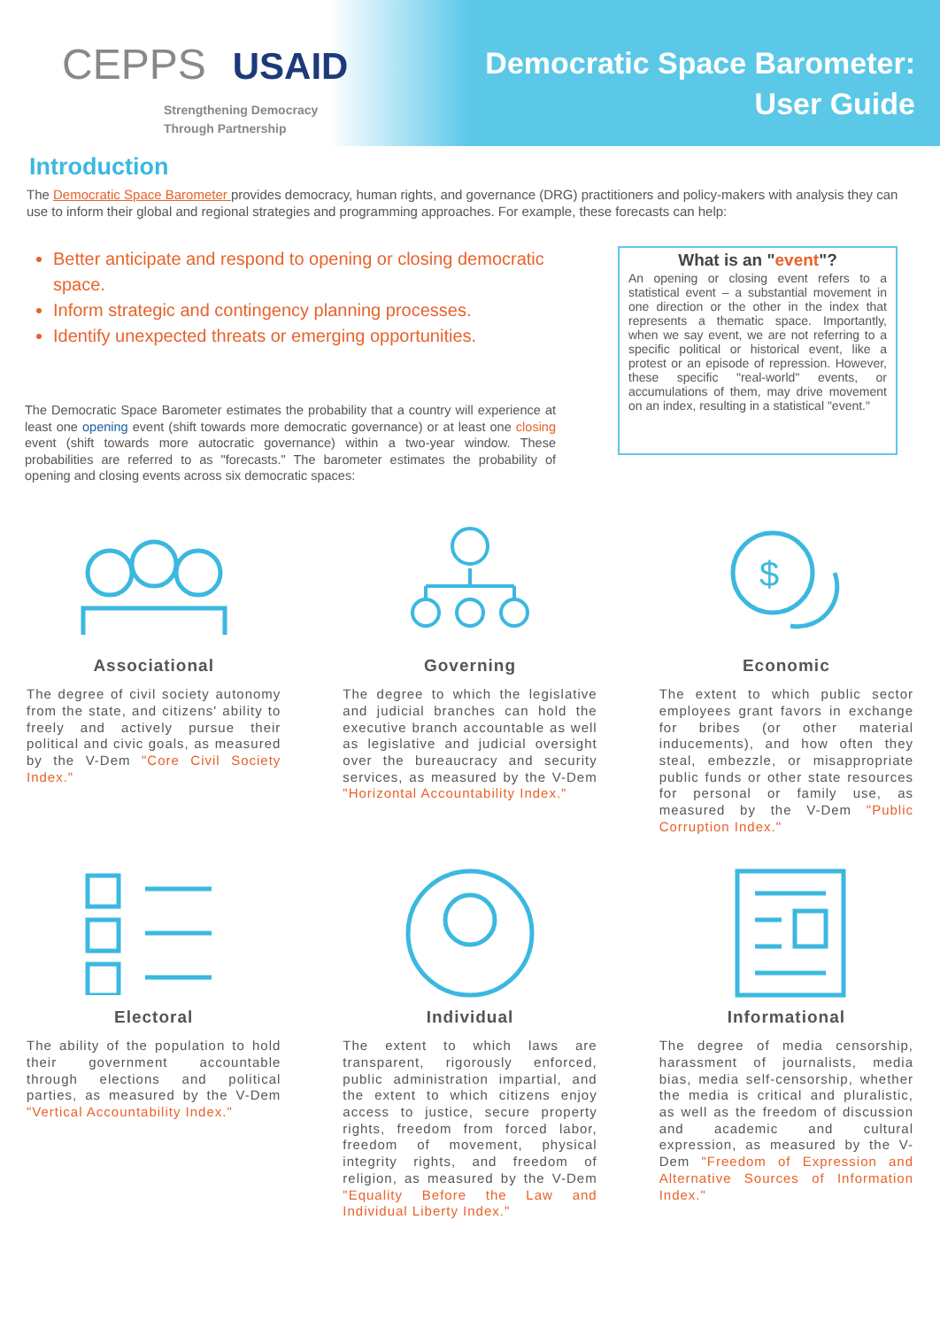CEPPS USAID
Strengthening Democracy
Through Partnership
Democratic Space Barometer:
User Guide
Introduction
The Democratic Space Barometer provides democracy, human rights, and governance (DRG) practitioners and policy-makers with analysis they can use to inform their global and regional strategies and programming approaches. For example, these forecasts can help:
Better anticipate and respond to opening or closing democratic space.
Inform strategic and contingency planning processes.
Identify unexpected threats or emerging opportunities.
The Democratic Space Barometer estimates the probability that a country will experience at least one opening event (shift towards more democratic governance) or at least one closing event (shift towards more autocratic governance) within a two-year window. These probabilities are referred to as "forecasts." The barometer estimates the probability of opening and closing events across six democratic spaces:
What is an "event"?
An opening or closing event refers to a statistical event – a substantial movement in one direction or the other in the index that represents a thematic space. Importantly, when we say event, we are not referring to a specific political or historical event, like a protest or an episode of repression. However, these specific "real-world" events, or accumulations of them, may drive movement on an index, resulting in a statistical "event."
Associational
The degree of civil society autonomy from the state, and citizens' ability to freely and actively pursue their political and civic goals, as measured by the V-Dem "Core Civil Society Index."
Governing
The degree to which the legislative and judicial branches can hold the executive branch accountable as well as legislative and judicial oversight over the bureaucracy and security services, as measured by the V-Dem "Horizontal Accountability Index."
$
Economic
The extent to which public sector employees grant favors in exchange for bribes (or other material inducements), and how often they steal, embezzle, or misappropriate public funds or other state resources for personal or family use, as measured by the V-Dem "Public Corruption Index."
Electoral
The ability of the population to hold their government accountable through elections and political parties, as measured by the V-Dem "Vertical Accountability Index."
Individual
The extent to which laws are transparent, rigorously enforced, public administration impartial, and the extent to which citizens enjoy access to justice, secure property rights, freedom from forced labor, freedom of movement, physical integrity rights, and freedom of religion, as measured by the V-Dem "Equality Before the Law and Individual Liberty Index."
Informational
The degree of media censorship, harassment of journalists, media bias, media self-censorship, whether the media is critical and pluralistic, as well as the freedom of discussion and academic and cultural expression, as measured by the V-Dem "Freedom of Expression and Alternative Sources of Information Index."